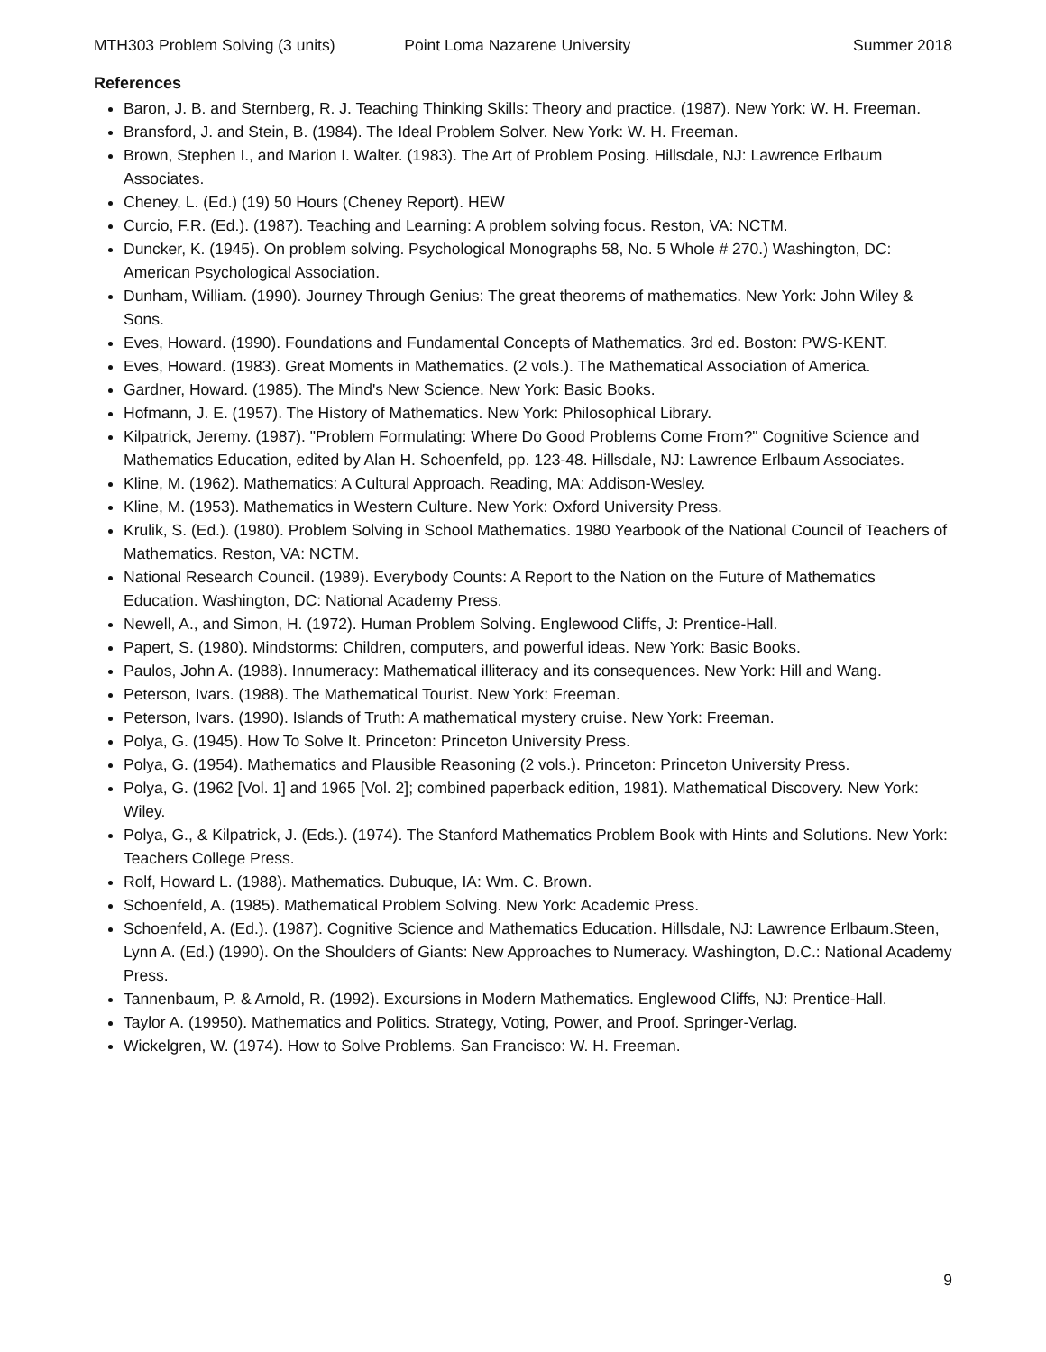MTH303 Problem Solving (3 units) Point Loma Nazarene University Summer 2018
References
Baron, J. B. and Sternberg, R. J. Teaching Thinking Skills: Theory and practice. (1987). New York: W. H. Freeman.
Bransford, J. and Stein, B. (1984). The Ideal Problem Solver. New York: W. H. Freeman.
Brown, Stephen I., and Marion I. Walter. (1983). The Art of Problem Posing. Hillsdale, NJ: Lawrence Erlbaum Associates.
Cheney, L. (Ed.) (19) 50 Hours (Cheney Report). HEW
Curcio, F.R. (Ed.). (1987). Teaching and Learning: A problem solving focus. Reston, VA: NCTM.
Duncker, K. (1945). On problem solving. Psychological Monographs 58, No. 5 Whole # 270.) Washington, DC: American Psychological Association.
Dunham, William. (1990). Journey Through Genius: The great theorems of mathematics. New York: John Wiley & Sons.
Eves, Howard. (1990). Foundations and Fundamental Concepts of Mathematics. 3rd ed. Boston: PWS-KENT.
Eves, Howard. (1983). Great Moments in Mathematics. (2 vols.). The Mathematical Association of America.
Gardner, Howard. (1985). The Mind's New Science. New York: Basic Books.
Hofmann, J. E. (1957). The History of Mathematics. New York: Philosophical Library.
Kilpatrick, Jeremy. (1987). "Problem Formulating: Where Do Good Problems Come From?" Cognitive Science and Mathematics Education, edited by Alan H. Schoenfeld, pp. 123-48. Hillsdale, NJ: Lawrence Erlbaum Associates.
Kline, M. (1962). Mathematics: A Cultural Approach. Reading, MA: Addison-Wesley.
Kline, M. (1953). Mathematics in Western Culture. New York: Oxford University Press.
Krulik, S. (Ed.). (1980). Problem Solving in School Mathematics. 1980 Yearbook of the National Council of Teachers of Mathematics. Reston, VA: NCTM.
National Research Council. (1989). Everybody Counts: A Report to the Nation on the Future of Mathematics Education. Washington, DC: National Academy Press.
Newell, A., and Simon, H. (1972). Human Problem Solving. Englewood Cliffs, J: Prentice-Hall.
Papert, S. (1980). Mindstorms: Children, computers, and powerful ideas. New York: Basic Books.
Paulos, John A. (1988). Innumeracy: Mathematical illiteracy and its consequences. New York: Hill and Wang.
Peterson, Ivars. (1988). The Mathematical Tourist. New York: Freeman.
Peterson, Ivars. (1990). Islands of Truth: A mathematical mystery cruise. New York: Freeman.
Polya, G. (1945). How To Solve It. Princeton: Princeton University Press.
Polya, G. (1954). Mathematics and Plausible Reasoning (2 vols.). Princeton: Princeton University Press.
Polya, G. (1962 [Vol. 1] and 1965 [Vol. 2]; combined paperback edition, 1981). Mathematical Discovery. New York: Wiley.
Polya, G., & Kilpatrick, J. (Eds.). (1974). The Stanford Mathematics Problem Book with Hints and Solutions. New York: Teachers College Press.
Rolf, Howard L. (1988). Mathematics. Dubuque, IA: Wm. C. Brown.
Schoenfeld, A. (1985). Mathematical Problem Solving. New York: Academic Press.
Schoenfeld, A. (Ed.). (1987). Cognitive Science and Mathematics Education. Hillsdale, NJ: Lawrence Erlbaum.Steen, Lynn A. (Ed.) (1990). On the Shoulders of Giants: New Approaches to Numeracy. Washington, D.C.: National Academy Press.
Tannenbaum, P. & Arnold, R. (1992). Excursions in Modern Mathematics. Englewood Cliffs, NJ: Prentice-Hall.
Taylor A. (19950). Mathematics and Politics. Strategy, Voting, Power, and Proof. Springer-Verlag.
Wickelgren, W. (1974). How to Solve Problems. San Francisco: W. H. Freeman.
9